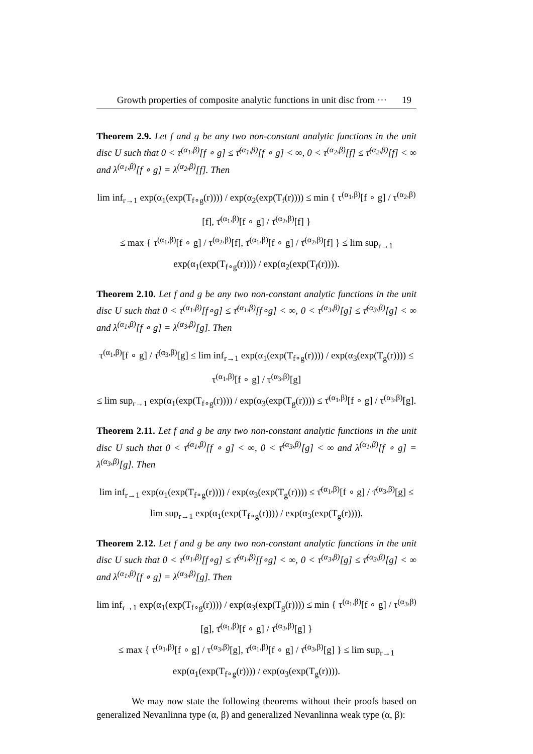Growth properties of composite analytic functions in unit disc from ··· 19
Theorem 2.9. Let f and g be any two non-constant analytic functions in the unit disc U such that 0 < τ<sup>(α<sub>1</sub>,β)</sup>[f ∘ g] ≤ τ̄<sup>(α<sub>1</sub>,β)</sup>[f ∘ g] < ∞, 0 < τ<sup>(α<sub>2</sub>,β)</sup>[f] ≤ τ̄<sup>(α<sub>2</sub>,β)</sup>[f] < ∞ and λ<sup>(α<sub>1</sub>,β)</sup>[f ∘ g] = λ<sup>(α<sub>2</sub>,β)</sup>[f]. Then
lim inf<sub>r→1</sub> exp(α<sub>1</sub>(exp(T<sub>f∘g</sub>(r)))) / exp(α<sub>2</sub>(exp(T<sub>f</sub>(r)))) ≤ min { τ<sup>(α<sub>1</sub>,β)</sup>[f ∘ g] / τ<sup>(α<sub>2</sub>,β)</sup>[f], τ̄<sup>(α<sub>1</sub>,β)</sup>[f ∘ g] / τ̄<sup>(α<sub>2</sub>,β)</sup>[f] }
≤ max { τ<sup>(α<sub>1</sub>,β)</sup>[f ∘ g] / τ<sup>(α<sub>2</sub>,β)</sup>[f], τ̄<sup>(α<sub>1</sub>,β)</sup>[f ∘ g] / τ̄<sup>(α<sub>2</sub>,β)</sup>[f] } ≤ lim sup<sub>r→1</sub> exp(α<sub>1</sub>(exp(T<sub>f∘g</sub>(r)))) / exp(α<sub>2</sub>(exp(T<sub>f</sub>(r)))).
Theorem 2.10. Let f and g be any two non-constant analytic functions in the unit disc U such that 0 < τ<sup>(α<sub>1</sub>,β)</sup>[f∘g] ≤ τ̄<sup>(α<sub>1</sub>,β)</sup>[f∘g] < ∞, 0 < τ<sup>(α<sub>3</sub>,β)</sup>[g] ≤ τ̄<sup>(α<sub>3</sub>,β)</sup>[g] < ∞ and λ<sup>(α<sub>1</sub>,β)</sup>[f ∘ g] = λ<sup>(α<sub>3</sub>,β)</sup>[g]. Then
τ<sup>(α<sub>1</sub>,β)</sup>[f ∘ g] / τ̄<sup>(α<sub>3</sub>,β)</sup>[g] ≤ lim inf<sub>r→1</sub> exp(α<sub>1</sub>(exp(T<sub>f∘g</sub>(r)))) / exp(α<sub>3</sub>(exp(T<sub>g</sub>(r)))) ≤ τ<sup>(α<sub>1</sub>,β)</sup>[f ∘ g] / τ<sup>(α<sub>3</sub>,β)</sup>[g]
≤ lim sup<sub>r→1</sub> exp(α<sub>1</sub>(exp(T<sub>f∘g</sub>(r)))) / exp(α<sub>3</sub>(exp(T<sub>g</sub>(r)))) ≤ τ̄<sup>(α<sub>1</sub>,β)</sup>[f ∘ g] / τ<sup>(α<sub>3</sub>,β)</sup>[g].
Theorem 2.11. Let f and g be any two non-constant analytic functions in the unit disc U such that 0 < τ̄<sup>(α<sub>1</sub>,β)</sup>[f ∘ g] < ∞, 0 < τ̄<sup>(α<sub>3</sub>,β)</sup>[g] < ∞ and λ<sup>(α<sub>1</sub>,β)</sup>[f ∘ g] = λ<sup>(α<sub>3</sub>,β)</sup>[g]. Then
lim inf<sub>r→1</sub> exp(α<sub>1</sub>(exp(T<sub>f∘g</sub>(r)))) / exp(α<sub>3</sub>(exp(T<sub>g</sub>(r)))) ≤ τ̄<sup>(α<sub>1</sub>,β)</sup>[f ∘ g] / τ̄<sup>(α<sub>3</sub>,β)</sup>[g] ≤ lim sup<sub>r→1</sub> exp(α<sub>1</sub>(exp(T<sub>f∘g</sub>(r)))) / exp(α<sub>3</sub>(exp(T<sub>g</sub>(r)))).
Theorem 2.12. Let f and g be any two non-constant analytic functions in the unit disc U such that 0 < τ<sup>(α<sub>1</sub>,β)</sup>[f∘g] ≤ τ̄<sup>(α<sub>1</sub>,β)</sup>[f∘g] < ∞, 0 < τ<sup>(α<sub>3</sub>,β)</sup>[g] ≤ τ̄<sup>(α<sub>3</sub>,β)</sup>[g] < ∞ and λ<sup>(α<sub>1</sub>,β)</sup>[f ∘ g] = λ<sup>(α<sub>3</sub>,β)</sup>[g]. Then
lim inf<sub>r→1</sub> exp(α<sub>1</sub>(exp(T<sub>f∘g</sub>(r)))) / exp(α<sub>3</sub>(exp(T<sub>g</sub>(r)))) ≤ min { τ<sup>(α<sub>1</sub>,β)</sup>[f ∘ g] / τ<sup>(α<sub>3</sub>,β)</sup>[g], τ̄<sup>(α<sub>1</sub>,β)</sup>[f ∘ g] / τ̄<sup>(α<sub>3</sub>,β)</sup>[g] }
≤ max { τ<sup>(α<sub>1</sub>,β)</sup>[f ∘ g] / τ<sup>(α<sub>3</sub>,β)</sup>[g], τ̄<sup>(α<sub>1</sub>,β)</sup>[f ∘ g] / τ̄<sup>(α<sub>3</sub>,β)</sup>[g] } ≤ lim sup<sub>r→1</sub> exp(α<sub>1</sub>(exp(T<sub>f∘g</sub>(r)))) / exp(α<sub>3</sub>(exp(T<sub>g</sub>(r)))).
We may now state the following theorems without their proofs based on generalized Nevanlinna type (α, β) and generalized Nevanlinna weak type (α, β):